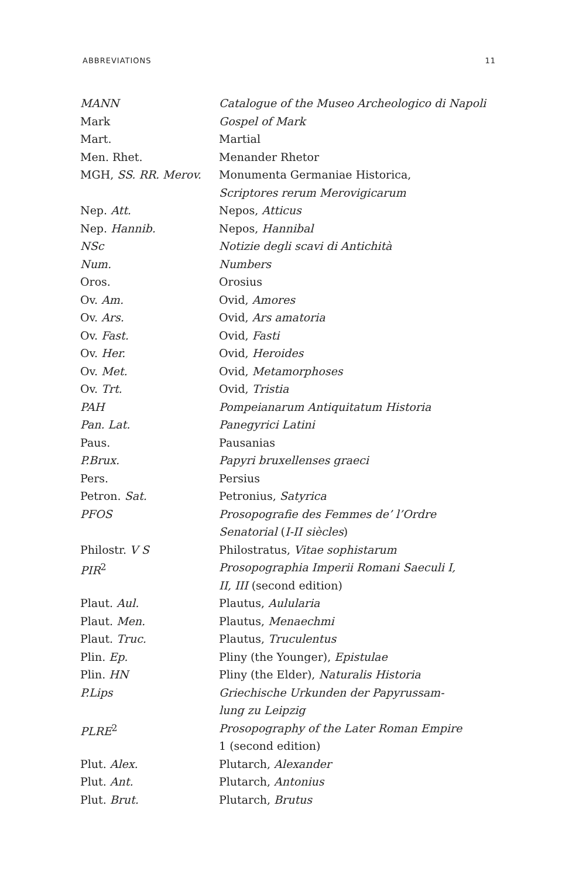ABBREVIATIONS 11
| MANN | Catalogue of the Museo Archeologico di Napoli |
| Mark | Gospel of Mark |
| Mart. | Martial |
| Men. Rhet. | Menander Rhetor |
| MGH, SS. RR. Merov. | Monumenta Germaniae Historica, Scriptores rerum Merovigicarum |
| Nep. Att. | Nepos, Atticus |
| Nep. Hannib. | Nepos, Hannibal |
| NSc | Notizie degli scavi di Antichità |
| Num. | Numbers |
| Oros. | Orosius |
| Ov. Am. | Ovid, Amores |
| Ov. Ars. | Ovid, Ars amatoria |
| Ov. Fast. | Ovid, Fasti |
| Ov. Her. | Ovid, Heroides |
| Ov. Met. | Ovid, Metamorphoses |
| Ov. Trt. | Ovid, Tristia |
| PAH | Pompeianarum Antiquitatum Historia |
| Pan. Lat. | Panegyrici Latini |
| Paus. | Pausanias |
| P.Brux. | Papyri bruxellenses graeci |
| Pers. | Persius |
| Petron. Sat. | Petronius, Satyrica |
| PFOS | Prosopografie des Femmes de’ l’Ordre Senatorial ( I-II siècles ) |
| Philostr. V S | Philostratus, Vitae sophistarum |
| PIR<sup>2</sup> | Prosopographia Imperii Romani Saeculi I, II, III (second edition) |
| Plaut. Aul. | Plautus, Aulularia |
| Plaut. Men. | Plautus, Menaechmi |
| Plaut. Truc. | Plautus, Truculentus |
| Plin. Ep. | Pliny (the Younger), Epistulae |
| Plin. HN | Pliny (the Elder), Naturalis Historia |
| P.Lips | Griechische Urkunden der Papyrussam- lung zu Leipzig |
| PLRE<sup>2</sup> | Prosopography of the Later Roman Empire 1 (second edition) |
| Plut. Alex. | Plutarch, Alexander |
| Plut. Ant. | Plutarch, Antonius |
| Plut. Brut. | Plutarch, Brutus |